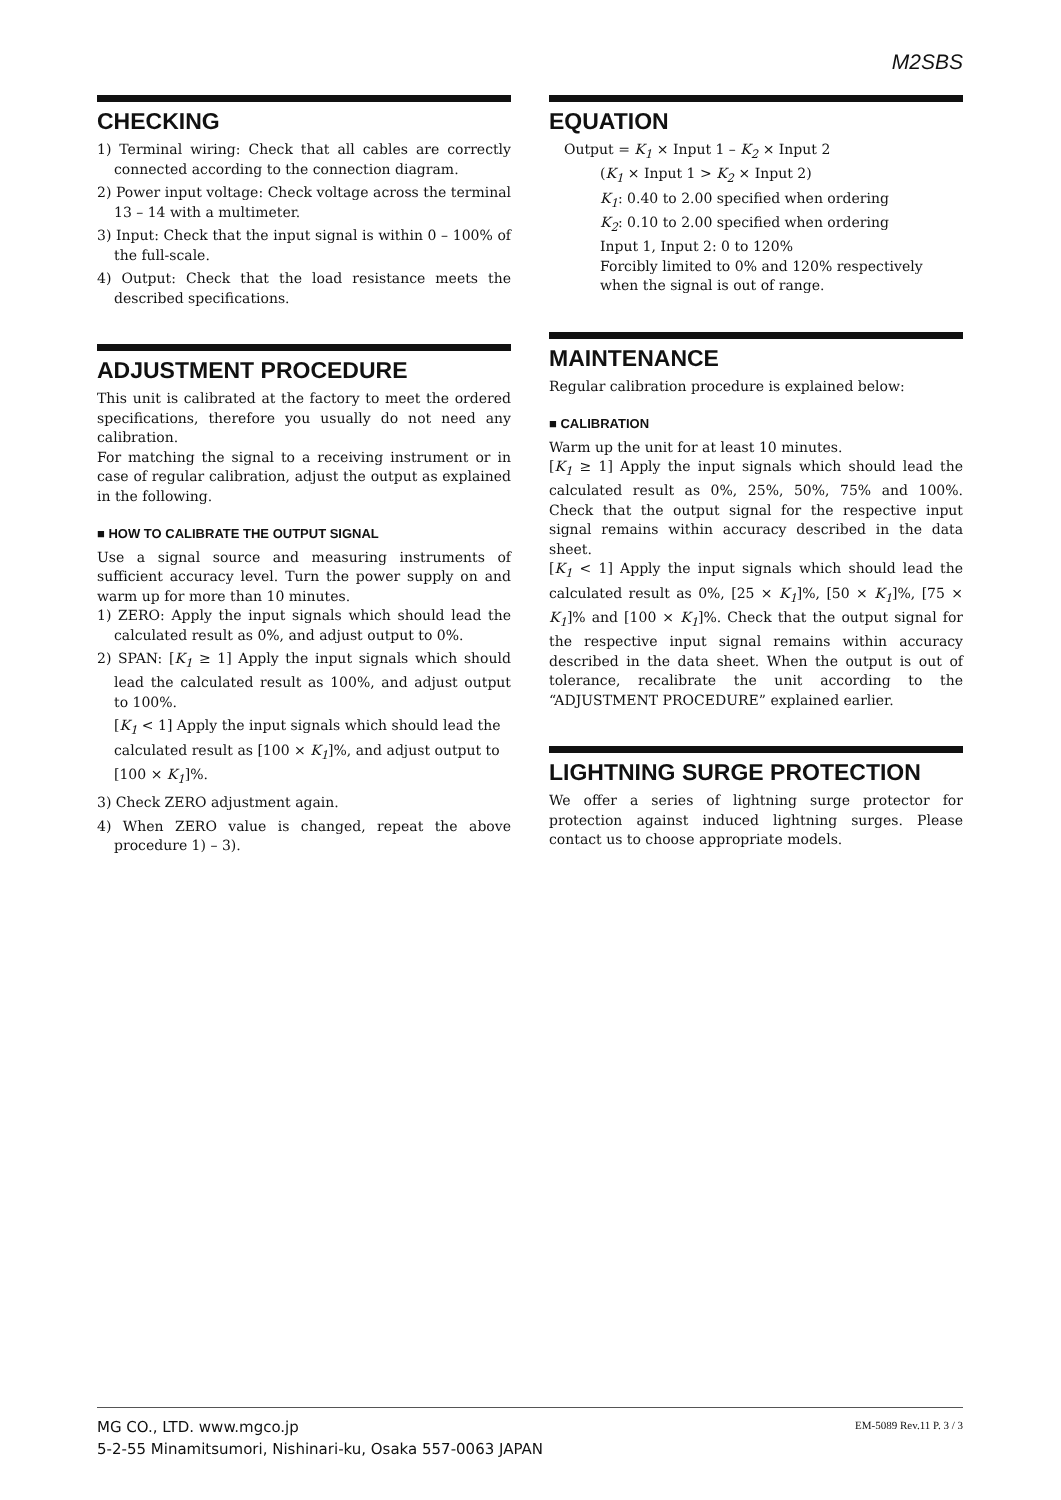M2SBS
CHECKING
1) Terminal wiring: Check that all cables are correctly connected according to the connection diagram.
2) Power input voltage: Check voltage across the terminal 13 – 14 with a multimeter.
3) Input: Check that the input signal is within 0 – 100% of the full-scale.
4) Output: Check that the load resistance meets the described specifications.
ADJUSTMENT PROCEDURE
This unit is calibrated at the factory to meet the ordered specifications, therefore you usually do not need any calibration.
For matching the signal to a receiving instrument or in case of regular calibration, adjust the output as explained in the following.
■ HOW TO CALIBRATE THE OUTPUT SIGNAL
Use a signal source and measuring instruments of sufficient accuracy level. Turn the power supply on and warm up for more than 10 minutes.
1) ZERO: Apply the input signals which should lead the calculated result as 0%, and adjust output to 0%.
2) SPAN: [K<sub>1</sub> ≥ 1] Apply the input signals which should lead the calculated result as 100%, and adjust output to 100%.
[K<sub>1</sub> < 1] Apply the input signals which should lead the calculated result as [100 × K<sub>1</sub>]%, and adjust output to [100 × K<sub>1</sub>]%.
3) Check ZERO adjustment again.
4) When ZERO value is changed, repeat the above procedure 1) – 3).
EQUATION
Output = K<sub>1</sub> × Input 1 – K<sub>2</sub> × Input 2
(K<sub>1</sub> × Input 1 > K<sub>2</sub> × Input 2)
K<sub>1</sub>: 0.40 to 2.00 specified when ordering
K<sub>2</sub>: 0.10 to 2.00 specified when ordering
Input 1, Input 2: 0 to 120%
Forcibly limited to 0% and 120% respectively when the signal is out of range.
MAINTENANCE
Regular calibration procedure is explained below:
■ CALIBRATION
Warm up the unit for at least 10 minutes.
[K<sub>1</sub> ≥ 1] Apply the input signals which should lead the calculated result as 0%, 25%, 50%, 75% and 100%. Check that the output signal for the respective input signal remains within accuracy described in the data sheet.
[K<sub>1</sub> < 1] Apply the input signals which should lead the calculated result as 0%, [25 × K<sub>1</sub>]%, [50 × K<sub>1</sub>]%, [75 × K<sub>1</sub>]% and [100 × K<sub>1</sub>]%. Check that the output signal for the respective input signal remains within accuracy described in the data sheet. When the output is out of tolerance, recalibrate the unit according to the “ADJUSTMENT PROCEDURE” explained earlier.
LIGHTNING SURGE PROTECTION
We offer a series of lightning surge protector for protection against induced lightning surges. Please contact us to choose appropriate models.
MG CO., LTD. www.mgco.jp
5-2-55 Minamitsumori, Nishinari-ku, Osaka 557-0063 JAPAN
EM-5089 Rev.11 P. 3 / 3